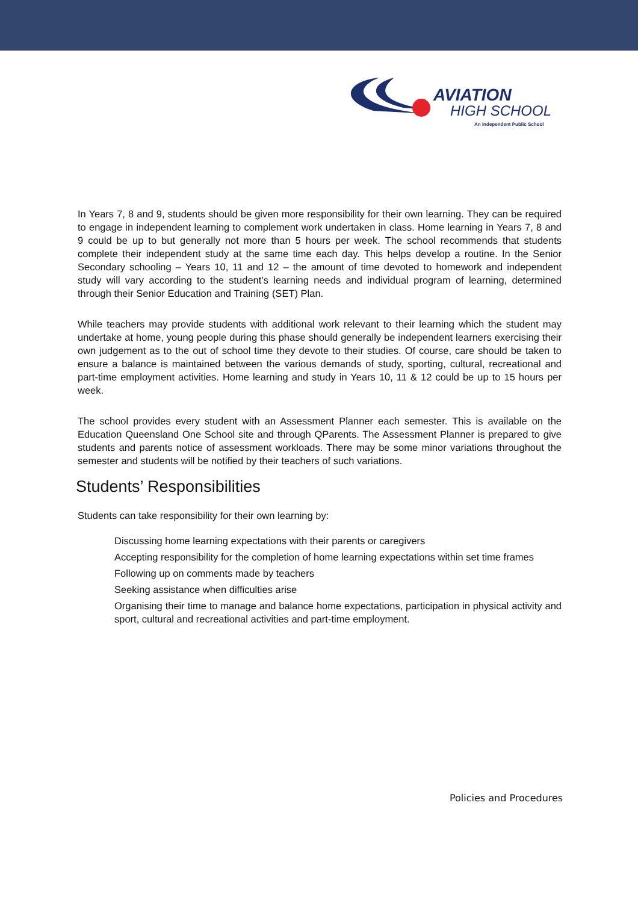AVIATION
HIGH SCHOOL
An Independent Public School
In Years 7, 8 and 9, students should be given more responsibility for their own learning. They can be required to engage in independent learning to complement work undertaken in class. Home learning in Years 7, 8 and 9 could be up to but generally not more than 5 hours per week. The school recommends that students complete their independent study at the same time each day. This helps develop a routine. In the Senior Secondary schooling – Years 10, 11 and 12 – the amount of time devoted to homework and independent study will vary according to the student’s learning needs and individual program of learning, determined through their Senior Education and Training (SET) Plan.
While teachers may provide students with additional work relevant to their learning which the student may undertake at home, young people during this phase should generally be independent learners exercising their own judgement as to the out of school time they devote to their studies. Of course, care should be taken to ensure a balance is maintained between the various demands of study, sporting, cultural, recreational and part-time employment activities. Home learning and study in Years 10, 11 & 12 could be up to 15 hours per week.
The school provides every student with an Assessment Planner each semester. This is available on the Education Queensland One School site and through QParents. The Assessment Planner is prepared to give students and parents notice of assessment workloads. There may be some minor variations throughout the semester and students will be notified by their teachers of such variations.
Students’ Responsibilities
Students can take responsibility for their own learning by:
Discussing home learning expectations with their parents or caregivers
Accepting responsibility for the completion of home learning expectations within set time frames
Following up on comments made by teachers
Seeking assistance when difficulties arise
Organising their time to manage and balance home expectations, participation in physical activity and sport, cultural and recreational activities and part-time employment.
Policies and Procedures